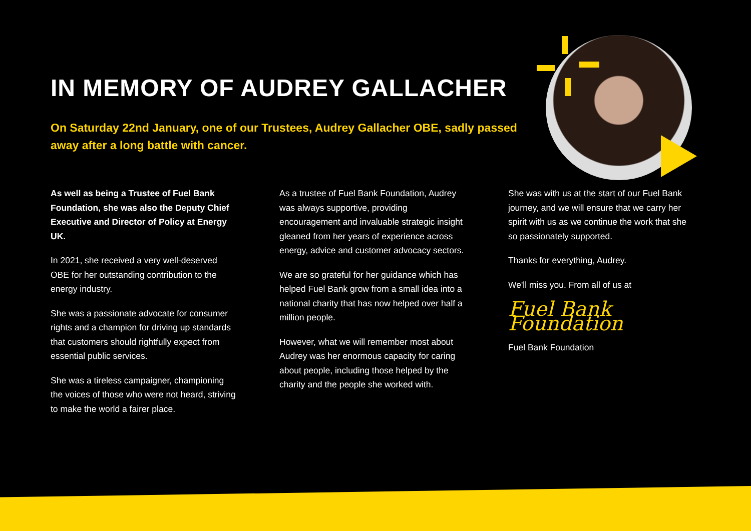IN MEMORY OF AUDREY GALLACHER
On Saturday 22nd January, one of our Trustees, Audrey Gallacher OBE, sadly passed away after a long battle with cancer.
As well as being a Trustee of Fuel Bank Foundation, she was also the Deputy Chief Executive and Director of Policy at Energy UK.
In 2021, she received a very well-deserved OBE for her outstanding contribution to the energy industry.
She was a passionate advocate for consumer rights and a champion for driving up standards that customers should rightfully expect from essential public services.
She was a tireless campaigner, championing the voices of those who were not heard, striving to make the world a fairer place.
As a trustee of Fuel Bank Foundation, Audrey was always supportive, providing encouragement and invaluable strategic insight gleaned from her years of experience across energy, advice and customer advocacy sectors.
We are so grateful for her guidance which has helped Fuel Bank grow from a small idea into a national charity that has now helped over half a million people.
However, what we will remember most about Audrey was her enormous capacity for caring about people, including those helped by the charity and the people she worked with.
She was with us at the start of our Fuel Bank journey, and we will ensure that we carry her spirit with us as we continue the work that she so passionately supported.
Thanks for everything, Audrey.
We'll miss you. From all of us at
Fuel Bank Foundation
Fuel Bank Foundation